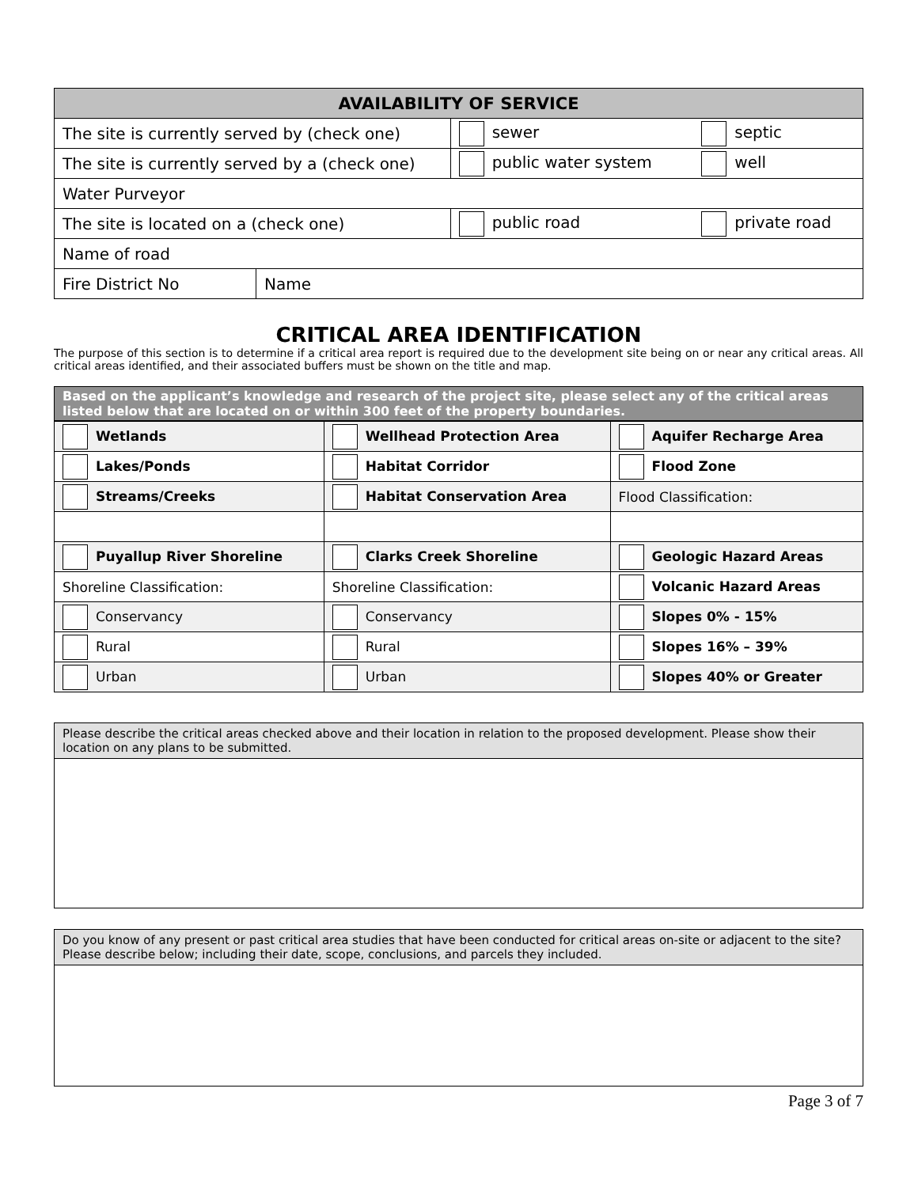| AVAILABILITY OF SERVICE | | | |
| --- | --- | --- | --- |
| The site is currently served by (check one) | | sewer | septic |
| The site is currently served by a (check one) | | public water system | well |
| Water Purveyor | | | |
| The site is located on a (check one) | | public road | private road |
| Name of road | | | |
| Fire District No | Name | | |
CRITICAL AREA IDENTIFICATION
The purpose of this section is to determine if a critical area report is required due to the development site being on or near any critical areas. All critical areas identified, and their associated buffers must be shown on the title and map.
Based on the applicant’s knowledge and research of the project site, please select any of the critical areas listed below that are located on or within 300 feet of the property boundaries.
| Wetlands | Wellhead Protection Area | Aquifer Recharge Area |
| Lakes/Ponds | Habitat Corridor | Flood Zone |
| Streams/Creeks | Habitat Conservation Area | Flood Classification: |
| Puyallup River Shoreline | Clarks Creek Shoreline | Geologic Hazard Areas |
| Shoreline Classification: | Shoreline Classification: | Volcanic Hazard Areas |
| Conservancy | Conservancy | Slopes 0% - 15% |
| Rural | Rural | Slopes 16% – 39% |
| Urban | Urban | Slopes 40% or Greater |
Please describe the critical areas checked above and their location in relation to the proposed development. Please show their location on any plans to be submitted.
Do you know of any present or past critical area studies that have been conducted for critical areas on-site or adjacent to the site? Please describe below; including their date, scope, conclusions, and parcels they included.
Page 3 of 7